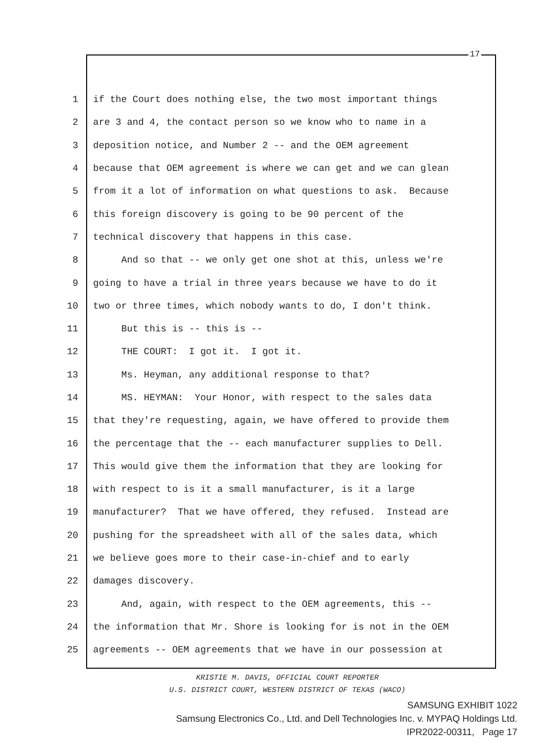17
1 if the Court does nothing else, the two most important things
2 are 3 and 4, the contact person so we know who to name in a
3 deposition notice, and Number 2 -- and the OEM agreement
4 because that OEM agreement is where we can get and we can glean
5 from it a lot of information on what questions to ask. Because
6 this foreign discovery is going to be 90 percent of the
7 technical discovery that happens in this case.
8 And so that -- we only get one shot at this, unless we're
9 going to have a trial in three years because we have to do it
10 two or three times, which nobody wants to do, I don't think.
11 But this is -- this is --
12 THE COURT: I got it. I got it.
13 Ms. Heyman, any additional response to that?
14 MS. HEYMAN: Your Honor, with respect to the sales data
15 that they're requesting, again, we have offered to provide them
16 the percentage that the -- each manufacturer supplies to Dell.
17 This would give them the information that they are looking for
18 with respect to is it a small manufacturer, is it a large
19 manufacturer? That we have offered, they refused. Instead are
20 pushing for the spreadsheet with all of the sales data, which
21 we believe goes more to their case-in-chief and to early
22 damages discovery.
23 And, again, with respect to the OEM agreements, this --
24 the information that Mr. Shore is looking for is not in the OEM
25 agreements -- OEM agreements that we have in our possession at
KRISTIE M. DAVIS, OFFICIAL COURT REPORTER
U.S. DISTRICT COURT, WESTERN DISTRICT OF TEXAS (WACO)
SAMSUNG EXHIBIT 1022
Samsung Electronics Co., Ltd. and Dell Technologies Inc. v. MYPAQ Holdings Ltd.
IPR2022-00311, Page 17